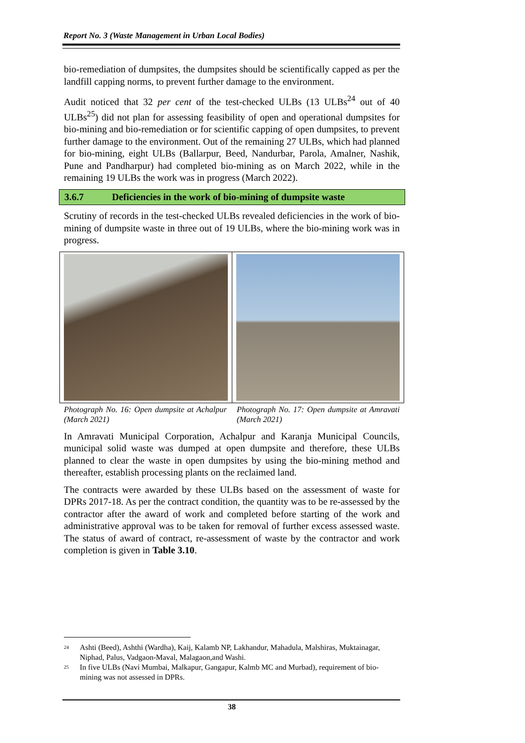Report No. 3 (Waste Management in Urban Local Bodies)
bio-remediation of dumpsites, the dumpsites should be scientifically capped as per the landfill capping norms, to prevent further damage to the environment.
Audit noticed that 32 per cent of the test-checked ULBs (13 ULBs<sup>24</sup> out of 40 ULBs<sup>25</sup>) did not plan for assessing feasibility of open and operational dumpsites for bio-mining and bio-remediation or for scientific capping of open dumpsites, to prevent further damage to the environment. Out of the remaining 27 ULBs, which had planned for bio-mining, eight ULBs (Ballarpur, Beed, Nandurbar, Parola, Amalner, Nashik, Pune and Pandharpur) had completed bio-mining as on March 2022, while in the remaining 19 ULBs the work was in progress (March 2022).
3.6.7 Deficiencies in the work of bio-mining of dumpsite waste
Scrutiny of records in the test-checked ULBs revealed deficiencies in the work of bio-mining of dumpsite waste in three out of 19 ULBs, where the bio-mining work was in progress.
Photograph No. 16: Open dumpsite at Achalpur (March 2021)
Photograph No. 17: Open dumpsite at Amravati (March 2021)
In Amravati Municipal Corporation, Achalpur and Karanja Municipal Councils, municipal solid waste was dumped at open dumpsite and therefore, these ULBs planned to clear the waste in open dumpsites by using the bio-mining method and thereafter, establish processing plants on the reclaimed land.
The contracts were awarded by these ULBs based on the assessment of waste for DPRs 2017-18. As per the contract condition, the quantity was to be re-assessed by the contractor after the award of work and completed before starting of the work and administrative approval was to be taken for removal of further excess assessed waste. The status of award of contract, re-assessment of waste by the contractor and work completion is given in Table 3.10.
<sup>24</sup> Ashti (Beed), Ashthi (Wardha), Kaij, Kalamb NP, Lakhandur, Mahadula, Malshiras, Muktainagar, Niphad, Palus, Vadgaon-Maval, Malagaon,and Washi.
<sup>25</sup> In five ULBs (Navi Mumbai, Malkapur, Gangapur, Kalmb MC and Murbad), requirement of bio-mining was not assessed in DPRs.
38